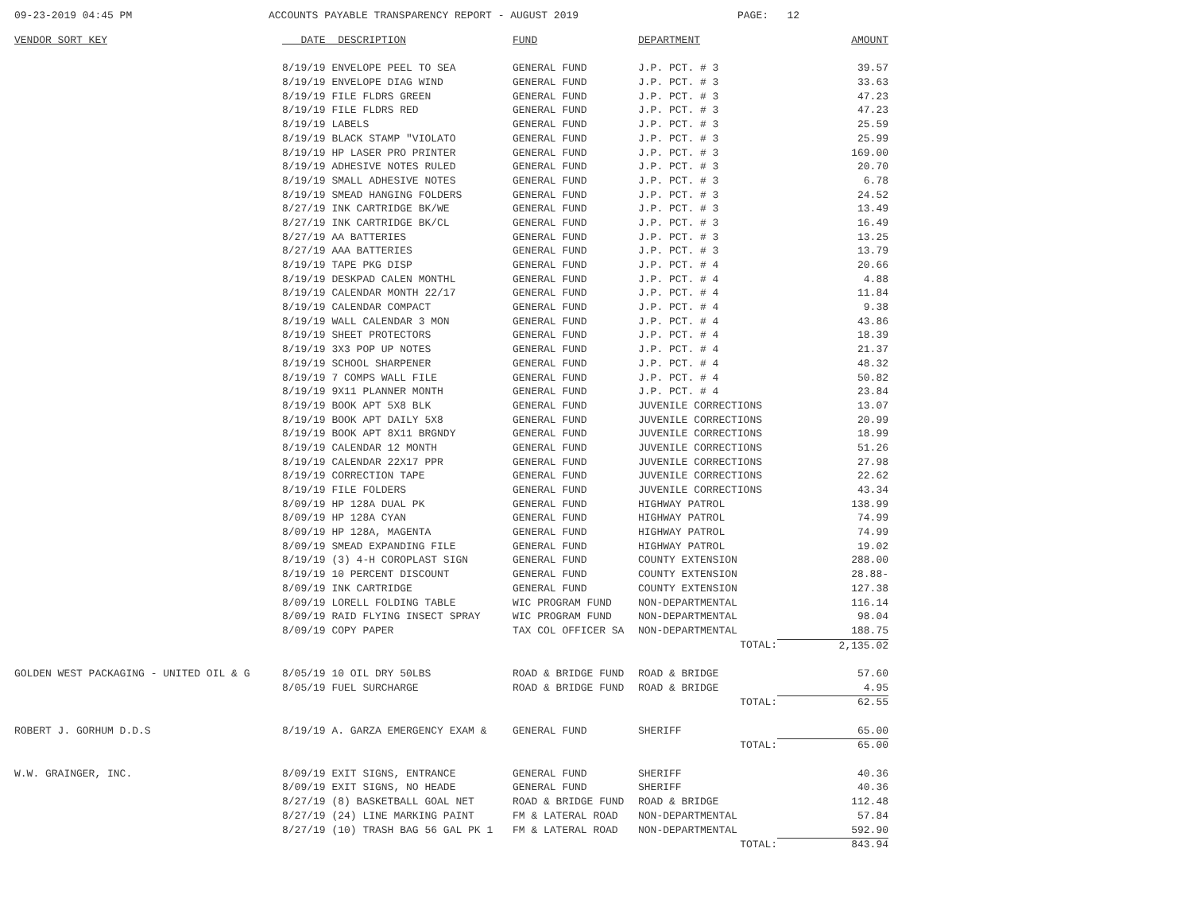09-23-2019 04:45 PM ACCOUNTS PAYABLE TRANSPARENCY REPORT - AUGUST 2019 PAGE: 12
| VENDOR SORT KEY | DATE DESCRIPTION | FUND | DEPARTMENT | AMOUNT |
| --- | --- | --- | --- | --- |
| | 8/19/19 ENVELOPE PEEL TO SEA | GENERAL FUND | J.P. PCT. # 3 | 39.57 |
| | 8/19/19 ENVELOPE DIAG WIND | GENERAL FUND | J.P. PCT. # 3 | 33.63 |
| | 8/19/19 FILE FLDRS GREEN | GENERAL FUND | J.P. PCT. # 3 | 47.23 |
| | 8/19/19 FILE FLDRS RED | GENERAL FUND | J.P. PCT. # 3 | 47.23 |
| | 8/19/19 LABELS | GENERAL FUND | J.P. PCT. # 3 | 25.59 |
| | 8/19/19 BLACK STAMP "VIOLATO | GENERAL FUND | J.P. PCT. # 3 | 25.99 |
| | 8/19/19 HP LASER PRO PRINTER | GENERAL FUND | J.P. PCT. # 3 | 169.00 |
| | 8/19/19 ADHESIVE NOTES RULED | GENERAL FUND | J.P. PCT. # 3 | 20.70 |
| | 8/19/19 SMALL ADHESIVE NOTES | GENERAL FUND | J.P. PCT. # 3 | 6.78 |
| | 8/19/19 SMEAD HANGING FOLDERS | GENERAL FUND | J.P. PCT. # 3 | 24.52 |
| | 8/27/19 INK CARTRIDGE BK/WE | GENERAL FUND | J.P. PCT. # 3 | 13.49 |
| | 8/27/19 INK CARTRIDGE BK/CL | GENERAL FUND | J.P. PCT. # 3 | 16.49 |
| | 8/27/19 AA BATTERIES | GENERAL FUND | J.P. PCT. # 3 | 13.25 |
| | 8/27/19 AAA BATTERIES | GENERAL FUND | J.P. PCT. # 3 | 13.79 |
| | 8/19/19 TAPE PKG DISP | GENERAL FUND | J.P. PCT. # 4 | 20.66 |
| | 8/19/19 DESKPAD CALEN MONTHL | GENERAL FUND | J.P. PCT. # 4 | 4.88 |
| | 8/19/19 CALENDAR MONTH 22/17 | GENERAL FUND | J.P. PCT. # 4 | 11.84 |
| | 8/19/19 CALENDAR COMPACT | GENERAL FUND | J.P. PCT. # 4 | 9.38 |
| | 8/19/19 WALL CALENDAR 3 MON | GENERAL FUND | J.P. PCT. # 4 | 43.86 |
| | 8/19/19 SHEET PROTECTORS | GENERAL FUND | J.P. PCT. # 4 | 18.39 |
| | 8/19/19 3X3 POP UP NOTES | GENERAL FUND | J.P. PCT. # 4 | 21.37 |
| | 8/19/19 SCHOOL SHARPENER | GENERAL FUND | J.P. PCT. # 4 | 48.32 |
| | 8/19/19 7 COMPS WALL FILE | GENERAL FUND | J.P. PCT. # 4 | 50.82 |
| | 8/19/19 9X11 PLANNER MONTH | GENERAL FUND | J.P. PCT. # 4 | 23.84 |
| | 8/19/19 BOOK APT 5X8 BLK | GENERAL FUND | JUVENILE CORRECTIONS | 13.07 |
| | 8/19/19 BOOK APT DAILY 5X8 | GENERAL FUND | JUVENILE CORRECTIONS | 20.99 |
| | 8/19/19 BOOK APT 8X11 BRGNDY | GENERAL FUND | JUVENILE CORRECTIONS | 18.99 |
| | 8/19/19 CALENDAR 12 MONTH | GENERAL FUND | JUVENILE CORRECTIONS | 51.26 |
| | 8/19/19 CALENDAR 22X17 PPR | GENERAL FUND | JUVENILE CORRECTIONS | 27.98 |
| | 8/19/19 CORRECTION TAPE | GENERAL FUND | JUVENILE CORRECTIONS | 22.62 |
| | 8/19/19 FILE FOLDERS | GENERAL FUND | JUVENILE CORRECTIONS | 43.34 |
| | 8/09/19 HP 128A DUAL PK | GENERAL FUND | HIGHWAY PATROL | 138.99 |
| | 8/09/19 HP 128A CYAN | GENERAL FUND | HIGHWAY PATROL | 74.99 |
| | 8/09/19 HP 128A, MAGENTA | GENERAL FUND | HIGHWAY PATROL | 74.99 |
| | 8/09/19 SMEAD EXPANDING FILE | GENERAL FUND | HIGHWAY PATROL | 19.02 |
| | 8/19/19 (3) 4-H COROPLAST SIGN | GENERAL FUND | COUNTY EXTENSION | 288.00 |
| | 8/19/19 10 PERCENT DISCOUNT | GENERAL FUND | COUNTY EXTENSION | 28.88- |
| | 8/09/19 INK CARTRIDGE | GENERAL FUND | COUNTY EXTENSION | 127.38 |
| | 8/09/19 LORELL FOLDING TABLE | WIC PROGRAM FUND | NON-DEPARTMENTAL | 116.14 |
| | 8/09/19 RAID FLYING INSECT SPRAY | WIC PROGRAM FUND | NON-DEPARTMENTAL | 98.04 |
| | 8/09/19 COPY PAPER | TAX COL OFFICER SA | NON-DEPARTMENTAL | 188.75 |
| | | | TOTAL: | 2,135.02 |
| GOLDEN WEST PACKAGING - UNITED OIL & G | 8/05/19 10 OIL DRY 50LBS | ROAD & BRIDGE FUND | ROAD & BRIDGE | 57.60 |
| | 8/05/19 FUEL SURCHARGE | ROAD & BRIDGE FUND | ROAD & BRIDGE | 4.95 |
| | | | TOTAL: | 62.55 |
| ROBERT J. GORHUM D.D.S | 8/19/19 A. GARZA EMERGENCY EXAM & | GENERAL FUND | SHERIFF | 65.00 |
| | | | TOTAL: | 65.00 |
| W.W. GRAINGER, INC. | 8/09/19 EXIT SIGNS, ENTRANCE | GENERAL FUND | SHERIFF | 40.36 |
| | 8/09/19 EXIT SIGNS, NO HEADE | GENERAL FUND | SHERIFF | 40.36 |
| | 8/27/19 (8) BASKETBALL GOAL NET | ROAD & BRIDGE FUND | ROAD & BRIDGE | 112.48 |
| | 8/27/19 (24) LINE MARKING PAINT | FM & LATERAL ROAD | NON-DEPARTMENTAL | 57.84 |
| | 8/27/19 (10) TRASH BAG 56 GAL PK 1 | FM & LATERAL ROAD | NON-DEPARTMENTAL | 592.90 |
| | | | TOTAL: | 843.94 |